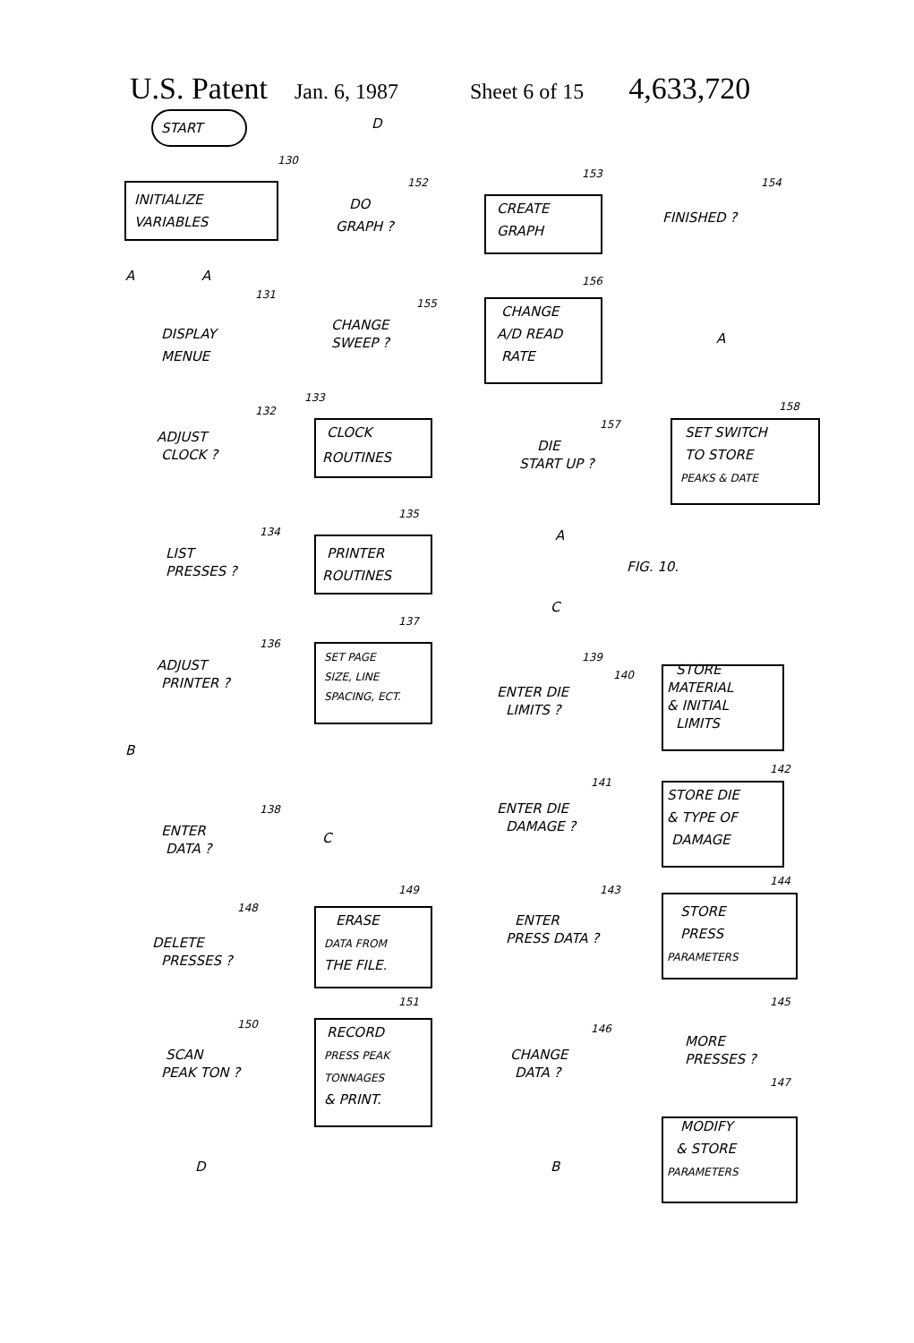U.S. Patent Jan. 6, 1987 Sheet 6 of 15 4,633,720
START
INITIALIZE
VARIABLES
DISPLAY
MENUE
ADJUST
CLOCK ?
CLOCK
ROUTINES
LIST
PRESSES ?
PRINTER
ROUTINES
ADJUST
PRINTER ?
SET PAGE
SIZE, LINE
SPACING, ECT.
ENTER
DATA ?
DELETE
PRESSES ?
ERASE
DATA FROM
THE FILE.
SCAN
PEAK TON ?
RECORD
PRESS PEAK
TONNAGES
& PRINT.
DO
GRAPH ?
CREATE
GRAPH
FINISHED ?
CHANGE
SWEEP ?
CHANGE
A/D READ
RATE
DIE
START UP ?
SET SWITCH
TO STORE
PEAKS & DATE
FIG. 10.
ENTER DIE
LIMITS ?
STORE
MATERIAL
& INITIAL
LIMITS
ENTER DIE
DAMAGE ?
STORE DIE
& TYPE OF
DAMAGE
ENTER
PRESS DATA ?
STORE
PRESS
PARAMETERS
MORE
PRESSES ?
CHANGE
DATA ?
MODIFY
& STORE
PARAMETERS
A
A
D
A
A
C
C
B
D
B
130
131
132
133
134
135
136
137
138
139
140
141
142
143
144
145
146
147
148
149
150
151
152
153
154
155
156
157
158